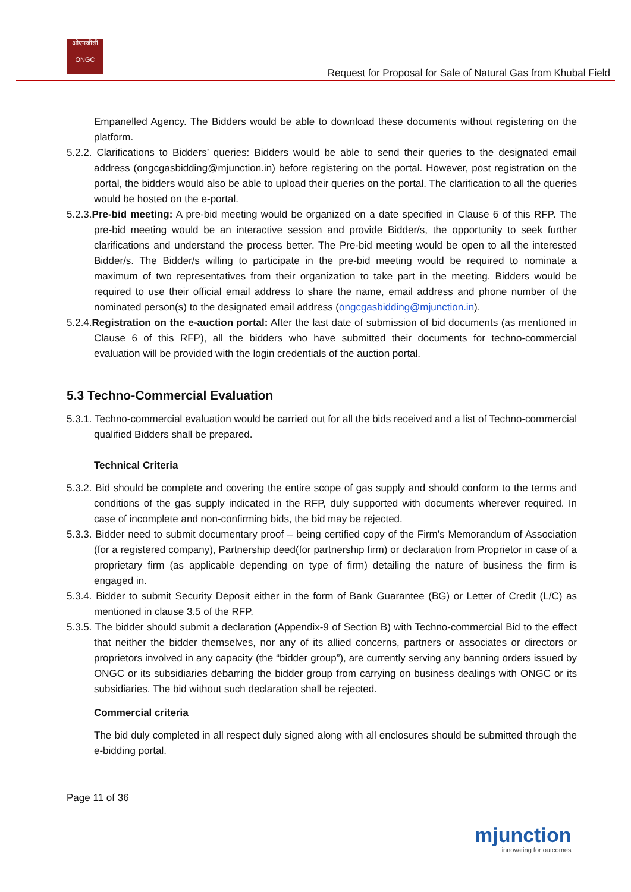ओएनजीसी
ONGC
Request for Proposal for Sale of Natural Gas from Khubal Field
Empanelled Agency. The Bidders would be able to download these documents without registering on the platform.
5.2.2. Clarifications to Bidders’ queries: Bidders would be able to send their queries to the designated email address (ongcgasbidding@mjunction.in) before registering on the portal. However, post registration on the portal, the bidders would also be able to upload their queries on the portal. The clarification to all the queries would be hosted on the e-portal.
5.2.3.Pre-bid meeting: A pre-bid meeting would be organized on a date specified in Clause 6 of this RFP. The pre-bid meeting would be an interactive session and provide Bidder/s, the opportunity to seek further clarifications and understand the process better. The Pre-bid meeting would be open to all the interested Bidder/s. The Bidder/s willing to participate in the pre-bid meeting would be required to nominate a maximum of two representatives from their organization to take part in the meeting. Bidders would be required to use their official email address to share the name, email address and phone number of the nominated person(s) to the designated email address (ongcgasbidding@mjunction.in).
5.2.4.Registration on the e-auction portal: After the last date of submission of bid documents (as mentioned in Clause 6 of this RFP), all the bidders who have submitted their documents for techno-commercial evaluation will be provided with the login credentials of the auction portal.
5.3 Techno-Commercial Evaluation
5.3.1. Techno-commercial evaluation would be carried out for all the bids received and a list of Techno-commercial qualified Bidders shall be prepared.
Technical Criteria
5.3.2. Bid should be complete and covering the entire scope of gas supply and should conform to the terms and conditions of the gas supply indicated in the RFP, duly supported with documents wherever required. In case of incomplete and non-confirming bids, the bid may be rejected.
5.3.3. Bidder need to submit documentary proof – being certified copy of the Firm’s Memorandum of Association (for a registered company), Partnership deed(for partnership firm) or declaration from Proprietor in case of a proprietary firm (as applicable depending on type of firm) detailing the nature of business the firm is engaged in.
5.3.4. Bidder to submit Security Deposit either in the form of Bank Guarantee (BG) or Letter of Credit (L/C) as mentioned in clause 3.5 of the RFP.
5.3.5. The bidder should submit a declaration (Appendix-9 of Section B) with Techno-commercial Bid to the effect that neither the bidder themselves, nor any of its allied concerns, partners or associates or directors or proprietors involved in any capacity (the “bidder group”), are currently serving any banning orders issued by ONGC or its subsidiaries debarring the bidder group from carrying on business dealings with ONGC or its subsidiaries. The bid without such declaration shall be rejected.
Commercial criteria
The bid duly completed in all respect duly signed along with all enclosures should be submitted through the e-bidding portal.
Page 11 of 36
mjunction
innovating for outcomes